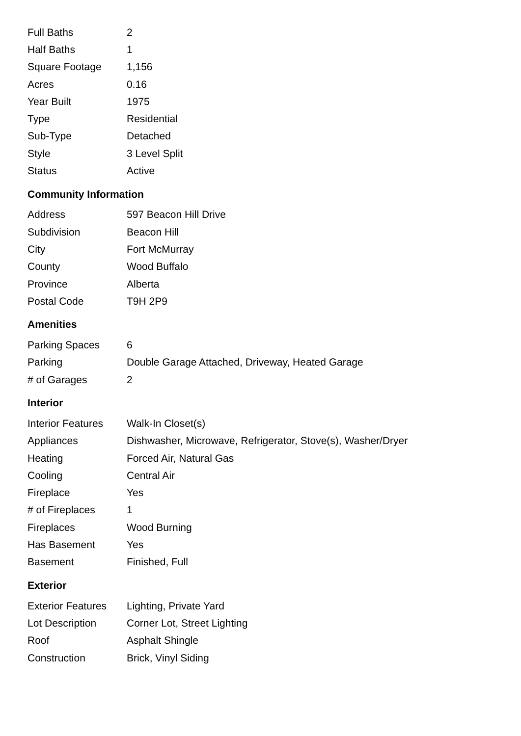| Full Baths | 2 |
| Half Baths | 1 |
| Square Footage | 1,156 |
| Acres | 0.16 |
| Year Built | 1975 |
| Type | Residential |
| Sub-Type | Detached |
| Style | 3 Level Split |
| Status | Active |
Community Information
| Address | 597 Beacon Hill Drive |
| Subdivision | Beacon Hill |
| City | Fort McMurray |
| County | Wood Buffalo |
| Province | Alberta |
| Postal Code | T9H 2P9 |
Amenities
| Parking Spaces | 6 |
| Parking | Double Garage Attached, Driveway, Heated Garage |
| # of Garages | 2 |
Interior
| Interior Features | Walk-In Closet(s) |
| Appliances | Dishwasher, Microwave, Refrigerator, Stove(s), Washer/Dryer |
| Heating | Forced Air, Natural Gas |
| Cooling | Central Air |
| Fireplace | Yes |
| # of Fireplaces | 1 |
| Fireplaces | Wood Burning |
| Has Basement | Yes |
| Basement | Finished, Full |
Exterior
| Exterior Features | Lighting, Private Yard |
| Lot Description | Corner Lot, Street Lighting |
| Roof | Asphalt Shingle |
| Construction | Brick, Vinyl Siding |